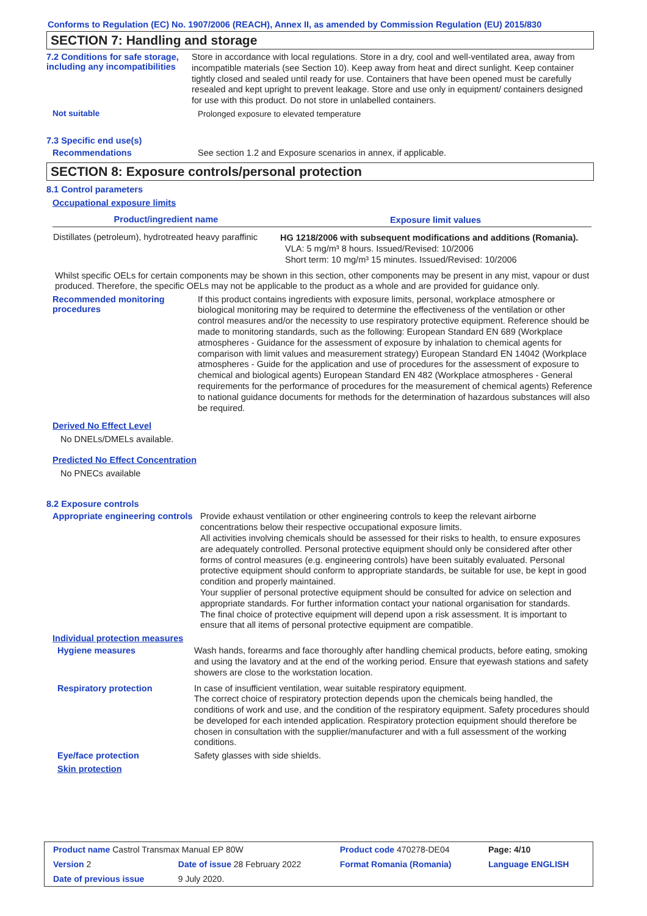Conforms to Regulation (EC) No. 1907/2006 (REACH), Annex II, as amended by Commission Regulation (EU) 2015/830
SECTION 7: Handling and storage
7.2 Conditions for safe storage, including any incompatibilities
Store in accordance with local regulations. Store in a dry, cool and well-ventilated area, away from incompatible materials (see Section 10). Keep away from heat and direct sunlight. Keep container tightly closed and sealed until ready for use. Containers that have been opened must be carefully resealed and kept upright to prevent leakage. Store and use only in equipment/ containers designed for use with this product. Do not store in unlabelled containers.
Not suitable
Prolonged exposure to elevated temperature
7.3 Specific end use(s)
Recommendations
See section 1.2 and Exposure scenarios in annex, if applicable.
SECTION 8: Exposure controls/personal protection
8.1 Control parameters
Occupational exposure limits
| Product/ingredient name | Exposure limit values |
| --- | --- |
| Distillates (petroleum), hydrotreated heavy paraffinic | HG 1218/2006 with subsequent modifications and additions (Romania). VLA: 5 mg/m³ 8 hours. Issued/Revised: 10/2006 Short term: 10 mg/m³ 15 minutes. Issued/Revised: 10/2006 |
Whilst specific OELs for certain components may be shown in this section, other components may be present in any mist, vapour or dust produced. Therefore, the specific OELs may not be applicable to the product as a whole and are provided for guidance only.
Recommended monitoring procedures
If this product contains ingredients with exposure limits, personal, workplace atmosphere or biological monitoring may be required to determine the effectiveness of the ventilation or other control measures and/or the necessity to use respiratory protective equipment. Reference should be made to monitoring standards, such as the following: European Standard EN 689 (Workplace atmospheres - Guidance for the assessment of exposure by inhalation to chemical agents for comparison with limit values and measurement strategy) European Standard EN 14042 (Workplace atmospheres - Guide for the application and use of procedures for the assessment of exposure to chemical and biological agents) European Standard EN 482 (Workplace atmospheres - General requirements for the performance of procedures for the measurement of chemical agents) Reference to national guidance documents for methods for the determination of hazardous substances will also be required.
Derived No Effect Level
No DNELs/DMELs available.
Predicted No Effect Concentration
No PNECs available
8.2 Exposure controls
Appropriate engineering controls
Provide exhaust ventilation or other engineering controls to keep the relevant airborne concentrations below their respective occupational exposure limits.
All activities involving chemicals should be assessed for their risks to health, to ensure exposures are adequately controlled. Personal protective equipment should only be considered after other forms of control measures (e.g. engineering controls) have been suitably evaluated. Personal protective equipment should conform to appropriate standards, be suitable for use, be kept in good condition and properly maintained.
Your supplier of personal protective equipment should be consulted for advice on selection and appropriate standards. For further information contact your national organisation for standards.
The final choice of protective equipment will depend upon a risk assessment. It is important to ensure that all items of personal protective equipment are compatible.
Individual protection measures
Hygiene measures
Wash hands, forearms and face thoroughly after handling chemical products, before eating, smoking and using the lavatory and at the end of the working period. Ensure that eyewash stations and safety showers are close to the workstation location.
Respiratory protection
In case of insufficient ventilation, wear suitable respiratory equipment.
The correct choice of respiratory protection depends upon the chemicals being handled, the conditions of work and use, and the condition of the respiratory equipment. Safety procedures should be developed for each intended application. Respiratory protection equipment should therefore be chosen in consultation with the supplier/manufacturer and with a full assessment of the working conditions.
Eye/face protection
Safety glasses with side shields.
Skin protection
| Product name Castrol Transmax Manual EP 80W | | Product code 470278-DE04 | Page: 4/10 |
| Version 2 | Date of issue 28 February 2022 | Format Romania (Romania) | Language ENGLISH |
| Date of previous issue | 9 July 2020. | | |